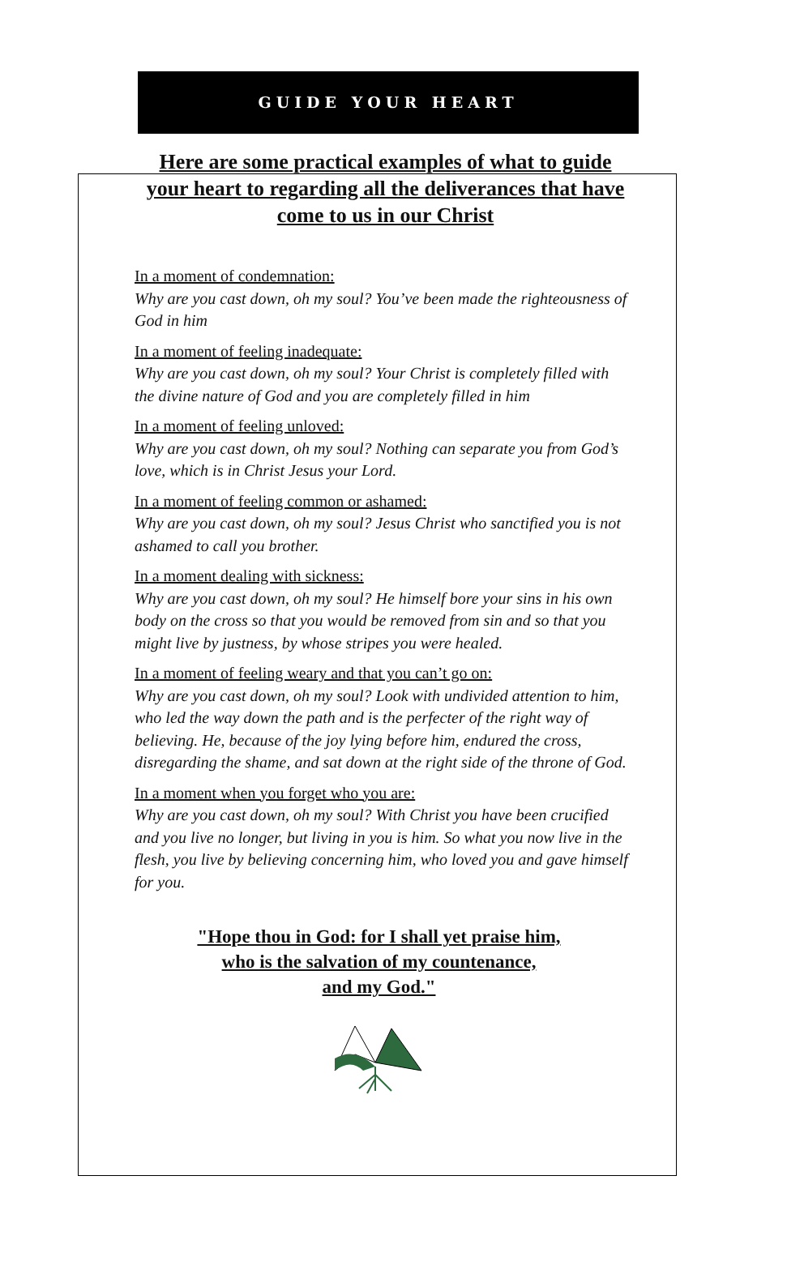GUIDE YOUR HEART
Here are some practical examples of what to guide your heart to regarding all the deliverances that have come to us in our Christ
In a moment of condemnation:
Why are you cast down, oh my soul? You’ve been made the righteousness of God in him
In a moment of feeling inadequate:
Why are you cast down, oh my soul? Your Christ is completely filled with the divine nature of God and you are completely filled in him
In a moment of feeling unloved:
Why are you cast down, oh my soul? Nothing can separate you from God’s love, which is in Christ Jesus your Lord.
In a moment of feeling common or ashamed:
Why are you cast down, oh my soul? Jesus Christ who sanctified you is not ashamed to call you brother.
In a moment dealing with sickness:
Why are you cast down, oh my soul? He himself bore your sins in his own body on the cross so that you would be removed from sin and so that you might live by justness, by whose stripes you were healed.
In a moment of feeling weary and that you can’t go on:
Why are you cast down, oh my soul? Look with undivided attention to him, who led the way down the path and is the perfecter of the right way of believing. He, because of the joy lying before him, endured the cross, disregarding the shame, and sat down at the right side of the throne of God.
In a moment when you forget who you are:
Why are you cast down, oh my soul? With Christ you have been crucified and you live no longer, but living in you is him. So what you now live in the flesh, you live by believing concerning him, who loved you and gave himself for you.
"Hope thou in God: for I shall yet praise him,
who is the salvation of my countenance,
and my God."